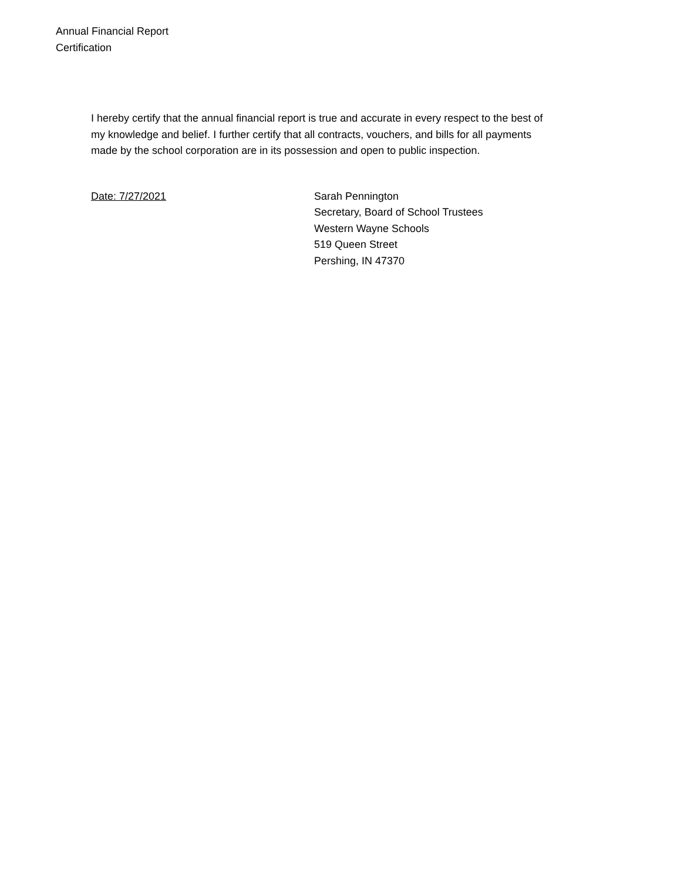Annual Financial Report
Certification
I hereby certify that the annual financial report is true and accurate in every respect to the best of my knowledge and belief. I further certify that all contracts, vouchers, and bills for all payments made by the school corporation are in its possession and open to public inspection.
Date: 7/27/2021 Sarah Pennington
Secretary, Board of School Trustees
Western Wayne Schools
519 Queen Street
Pershing, IN 47370